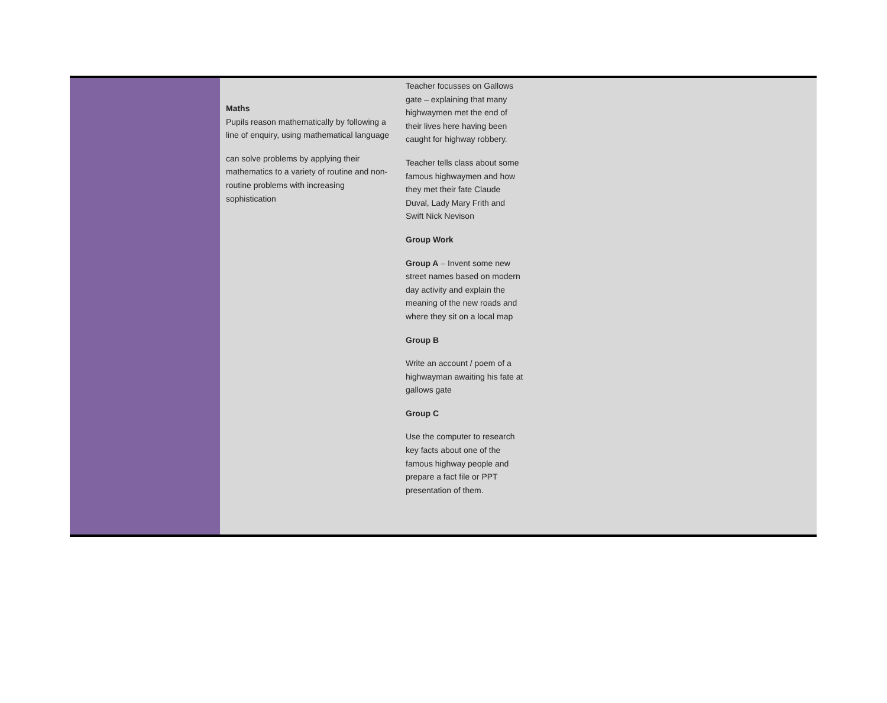| | Maths Pupils reason mathematically by following a line of enquiry, using mathematical language can solve problems by applying their mathematics to a variety of routine and non-routine problems with increasing sophistication | Teacher focusses on Gallows gate – explaining that many highwaymen met the end of their lives here having been caught for highway robbery. Teacher tells class about some famous highwaymen and how they met their fate Claude Duval, Lady Mary Frith and Swift Nick Nevison Group Work Group A – Invent some new street names based on modern day activity and explain the meaning of the new roads and where they sit on a local map Group B Write an account / poem of a highwayman awaiting his fate at gallows gate Group C Use the computer to research key facts about one of the famous highway people and prepare a fact file or PPT presentation of them. | |